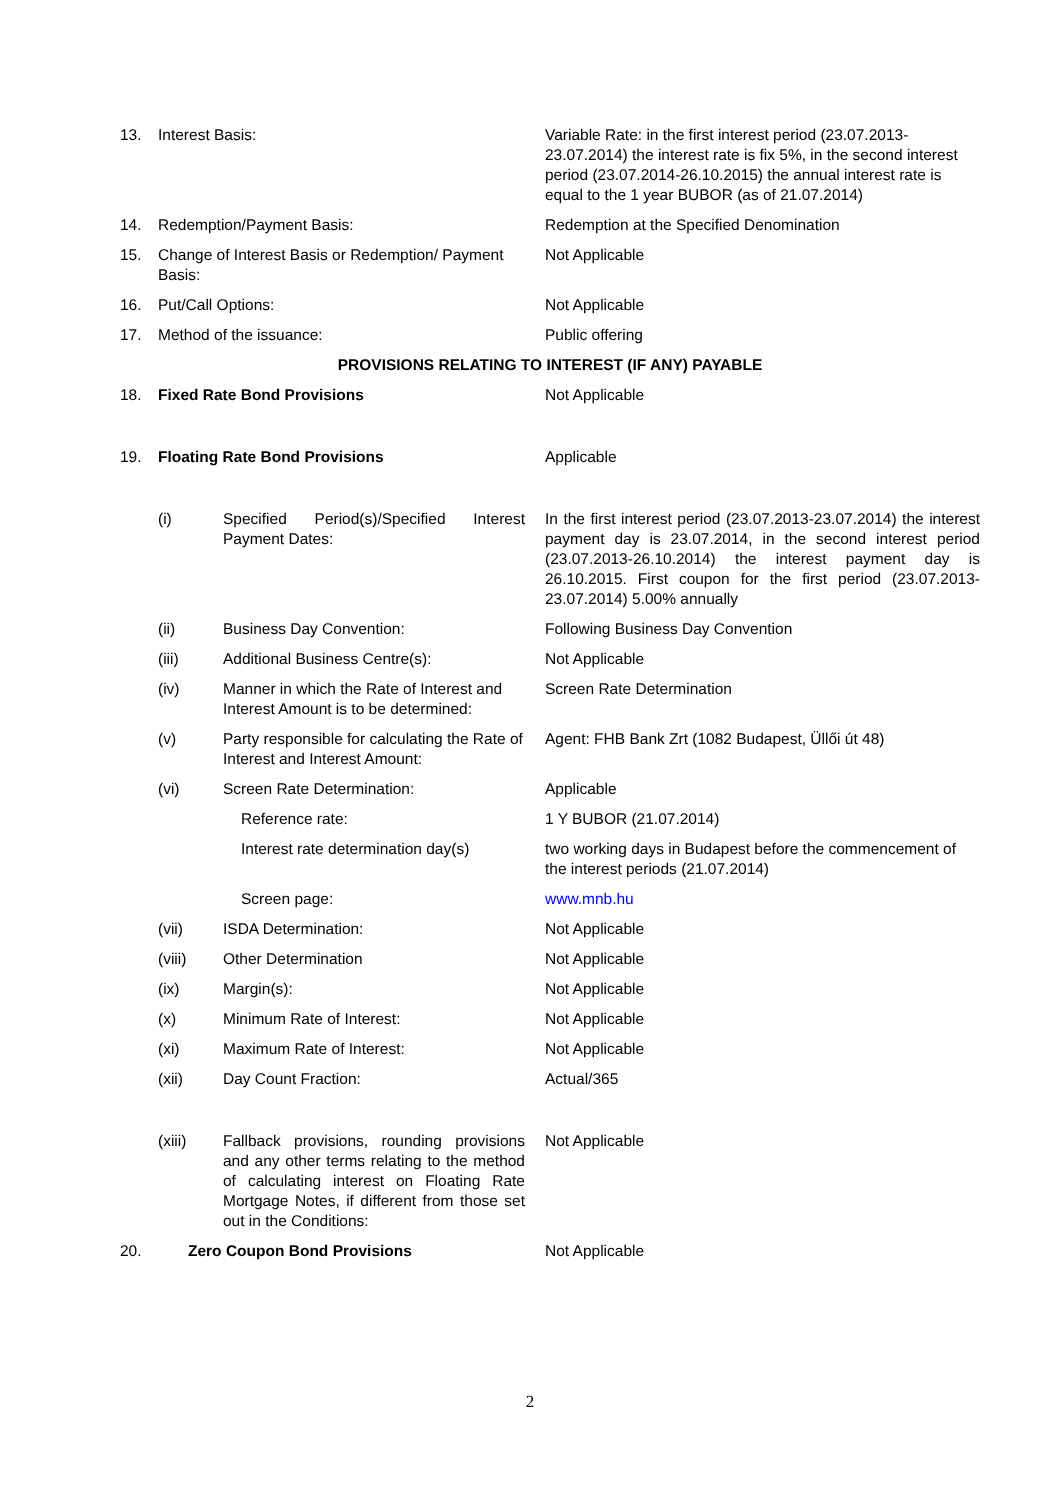| 13. | Interest Basis: | | Variable Rate: in the first interest period (23.07.2013-23.07.2014) the interest rate is fix 5%, in the second interest period (23.07.2014-26.10.2015) the annual interest rate is equal to the 1 year BUBOR (as of 21.07.2014) |
| 14. | Redemption/Payment Basis: | | Redemption at the Specified Denomination |
| 15. | Change of Interest Basis or Redemption/ Payment Basis: | | Not Applicable |
| 16. | Put/Call Options: | | Not Applicable |
| 17. | Method of the issuance: | | Public offering |
| PROVISIONS RELATING TO INTEREST (IF ANY) PAYABLE | | | |
| 18. | Fixed Rate Bond Provisions | | Not Applicable |
| 19. | Floating Rate Bond Provisions | | Applicable |
| | (i) | Specified Period(s)/Specified Interest Payment Dates: | In the first interest period (23.07.2013-23.07.2014) the interest payment day is 23.07.2014, in the second interest period (23.07.2013-26.10.2014) the interest payment day is 26.10.2015. First coupon for the first period (23.07.2013-23.07.2014) 5.00% annually |
| | (ii) | Business Day Convention: | Following Business Day Convention |
| | (iii) | Additional Business Centre(s): | Not Applicable |
| | (iv) | Manner in which the Rate of Interest and Interest Amount is to be determined: | Screen Rate Determination |
| | (v) | Party responsible for calculating the Rate of Interest and Interest Amount: | Agent: FHB Bank Zrt (1082 Budapest, Üllői út 48) |
| | (vi) | Screen Rate Determination: | Applicable |
| | | Reference rate: | 1 Y BUBOR (21.07.2014) |
| | | Interest rate determination day(s) | two working days in Budapest before the commencement of the interest periods (21.07.2014) |
| | | Screen page: | www.mnb.hu |
| | (vii) | ISDA Determination: | Not Applicable |
| | (viii) | Other Determination | Not Applicable |
| | (ix) | Margin(s): | Not Applicable |
| | (x) | Minimum Rate of Interest: | Not Applicable |
| | (xi) | Maximum Rate of Interest: | Not Applicable |
| | (xii) | Day Count Fraction: | Actual/365 |
| | (xiii) | Fallback provisions, rounding provisions and any other terms relating to the method of calculating interest on Floating Rate Mortgage Notes, if different from those set out in the Conditions: | Not Applicable |
| 20. | Zero Coupon Bond Provisions | | Not Applicable |
2